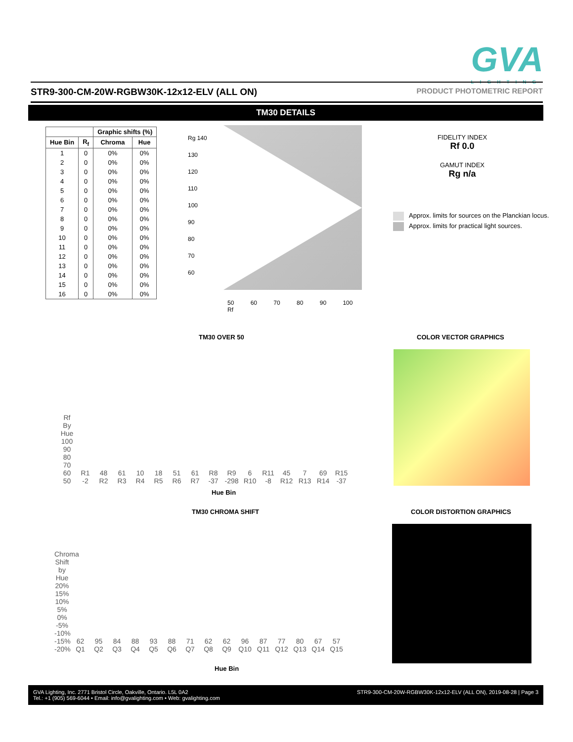GVA
LIGHTING
STR9-300-CM-20W-RGBW30K-12x12-ELV (ALL ON) PRODUCT PHOTOMETRIC REPORT
TM30 DETAILS
| | | Graphic shifts (%) | |
| --- | --- | --- | --- |
| Hue Bin | R<sub>f</sub> | Chroma | Hue |
| 1 | 0 | 0% | 0% |
| 2 | 0 | 0% | 0% |
| 3 | 0 | 0% | 0% |
| 4 | 0 | 0% | 0% |
| 5 | 0 | 0% | 0% |
| 6 | 0 | 0% | 0% |
| 7 | 0 | 0% | 0% |
| 8 | 0 | 0% | 0% |
| 9 | 0 | 0% | 0% |
| 10 | 0 | 0% | 0% |
| 11 | 0 | 0% | 0% |
| 12 | 0 | 0% | 0% |
| 13 | 0 | 0% | 0% |
| 14 | 0 | 0% | 0% |
| 15 | 0 | 0% | 0% |
| 16 | 0 | 0% | 0% |
Rg 140
130
120
110
100
90
80
70
60
50 60 70 80 90 100
Rf
FIDELITY INDEX
Rf 0.0
GAMUT INDEX
Rg n/a
Approx. limits for sources on the Planckian locus.
Approx. limits for practical light sources.
TM30 OVER 50 COLOR VECTOR GRAPHICS
Rf By Hue 100 90 80 70 60 50
R1 -2
48 R2
61 R3
10 R4
18 R5
51 R6
61 R7
R8 -37
R9 -298
6 R10
R11 -8
45 R12
7 R13
69 R14
R15 -37
Hue Bin
TM30 CHROMA SHIFT COLOR DISTORTION GRAPHICS
Chroma Shift by Hue 20% 15% 10% 5% 0% -5% -10% -15% -20%
62 Q1
95 Q2
84 Q3
88 Q4
93 Q5
88 Q6
71 Q7
62 Q8
62 Q9
96 Q10
87 Q11
77 Q12
80 Q13
67 Q14
57 Q15
Hue Bin
GVA Lighting, Inc. 2771 Bristol Circle, Oakville, Ontario. L5L 0A2
Tel.: +1 (905) 569-6044 • Email: info@gvalighting.com • Web: gvalighting.com
STR9-300-CM-20W-RGBW30K-12x12-ELV (ALL ON), 2019-08-28 | Page 3